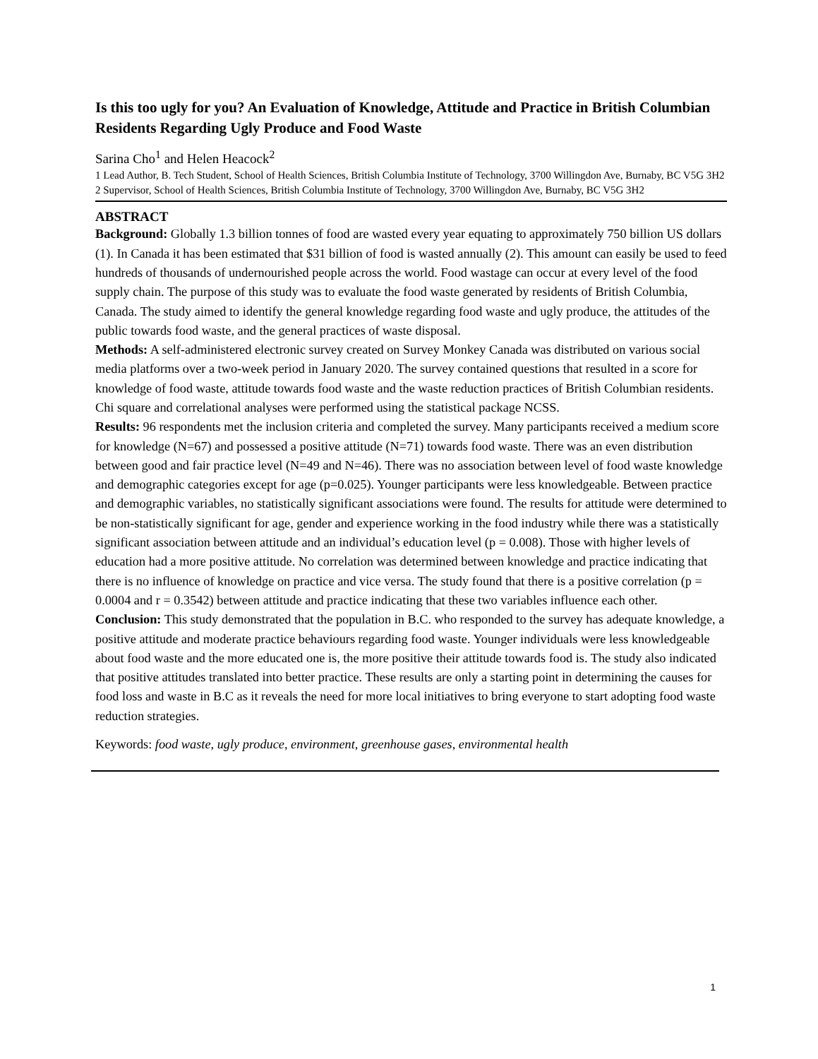Is this too ugly for you? An Evaluation of Knowledge, Attitude and Practice in British Columbian Residents Regarding Ugly Produce and Food Waste
Sarina Cho<sup>1</sup> and Helen Heacock<sup>2</sup>
1 Lead Author, B. Tech Student, School of Health Sciences, British Columbia Institute of Technology, 3700 Willingdon Ave, Burnaby, BC V5G 3H2
2 Supervisor, School of Health Sciences, British Columbia Institute of Technology, 3700 Willingdon Ave, Burnaby, BC V5G 3H2
ABSTRACT
Background: Globally 1.3 billion tonnes of food are wasted every year equating to approximately 750 billion US dollars (1). In Canada it has been estimated that $31 billion of food is wasted annually (2). This amount can easily be used to feed hundreds of thousands of undernourished people across the world. Food wastage can occur at every level of the food supply chain. The purpose of this study was to evaluate the food waste generated by residents of British Columbia, Canada. The study aimed to identify the general knowledge regarding food waste and ugly produce, the attitudes of the public towards food waste, and the general practices of waste disposal.
Methods: A self-administered electronic survey created on Survey Monkey Canada was distributed on various social media platforms over a two-week period in January 2020. The survey contained questions that resulted in a score for knowledge of food waste, attitude towards food waste and the waste reduction practices of British Columbian residents. Chi square and correlational analyses were performed using the statistical package NCSS.
Results: 96 respondents met the inclusion criteria and completed the survey. Many participants received a medium score for knowledge (N=67) and possessed a positive attitude (N=71) towards food waste. There was an even distribution between good and fair practice level (N=49 and N=46). There was no association between level of food waste knowledge and demographic categories except for age (p=0.025). Younger participants were less knowledgeable. Between practice and demographic variables, no statistically significant associations were found. The results for attitude were determined to be non-statistically significant for age, gender and experience working in the food industry while there was a statistically significant association between attitude and an individual’s education level (p = 0.008). Those with higher levels of education had a more positive attitude. No correlation was determined between knowledge and practice indicating that there is no influence of knowledge on practice and vice versa. The study found that there is a positive correlation (p = 0.0004 and r = 0.3542) between attitude and practice indicating that these two variables influence each other.
Conclusion: This study demonstrated that the population in B.C. who responded to the survey has adequate knowledge, a positive attitude and moderate practice behaviours regarding food waste. Younger individuals were less knowledgeable about food waste and the more educated one is, the more positive their attitude towards food is. The study also indicated that positive attitudes translated into better practice. These results are only a starting point in determining the causes for food loss and waste in B.C as it reveals the need for more local initiatives to bring everyone to start adopting food waste reduction strategies.
Keywords: food waste, ugly produce, environment, greenhouse gases, environmental health
1